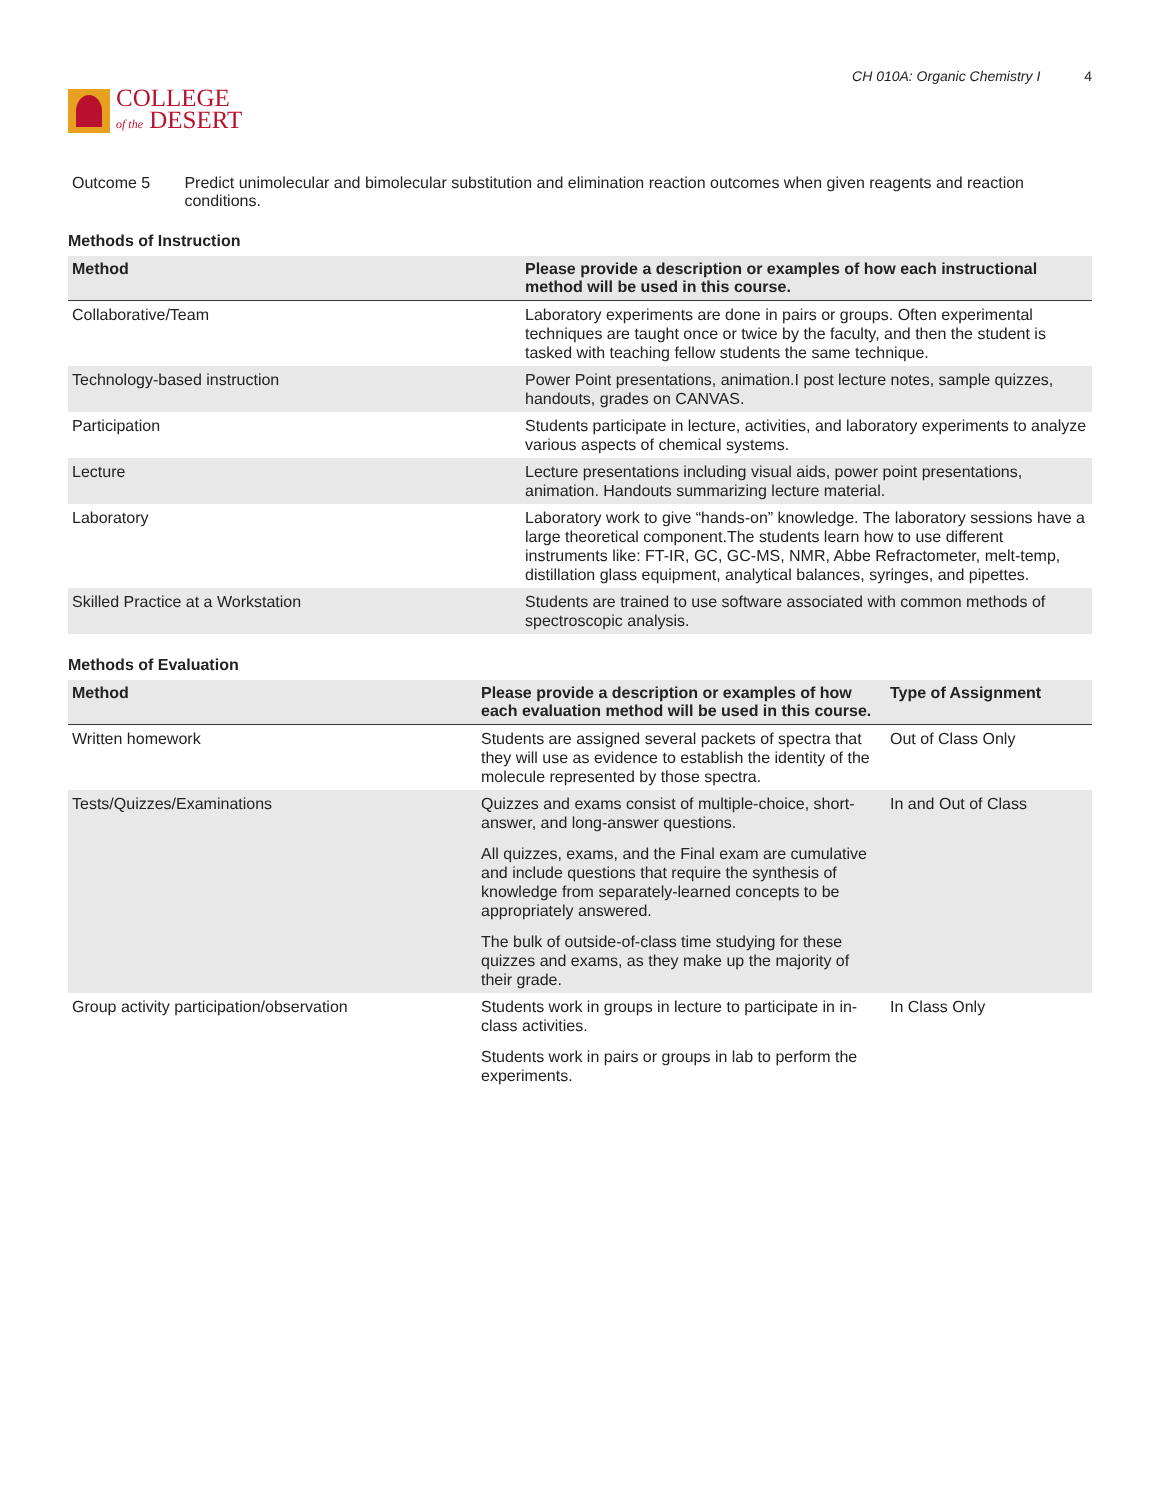COLLEGE
of the DESERT
CH 010A: Organic Chemistry I 4
Outcome 5 Predict unimolecular and bimolecular substitution and elimination reaction outcomes when given reagents and reaction conditions.
Methods of Instruction
| Method | Please provide a description or examples of how each instructional method will be used in this course. |
| --- | --- |
| Collaborative/Team | Laboratory experiments are done in pairs or groups. Often experimental techniques are taught once or twice by the faculty, and then the student is tasked with teaching fellow students the same technique. |
| Technology-based instruction | Power Point presentations, animation.I post lecture notes, sample quizzes, handouts, grades on CANVAS. |
| Participation | Students participate in lecture, activities, and laboratory experiments to analyze various aspects of chemical systems. |
| Lecture | Lecture presentations including visual aids, power point presentations, animation. Handouts summarizing lecture material. |
| Laboratory | Laboratory work to give “hands-on” knowledge. The laboratory sessions have a large theoretical component.The students learn how to use different instruments like: FT-IR, GC, GC-MS, NMR, Abbe Refractometer, melt-temp, distillation glass equipment, analytical balances, syringes, and pipettes. |
| Skilled Practice at a Workstation | Students are trained to use software associated with common methods of spectroscopic analysis. |
Methods of Evaluation
| Method | Please provide a description or examples of how each evaluation method will be used in this course. | Type of Assignment |
| --- | --- | --- |
| Written homework | Students are assigned several packets of spectra that they will use as evidence to establish the identity of the molecule represented by those spectra. | Out of Class Only |
| Tests/Quizzes/Examinations | Quizzes and exams consist of multiple-choice, short-answer, and long-answer questions. All quizzes, exams, and the Final exam are cumulative and include questions that require the synthesis of knowledge from separately-learned concepts to be appropriately answered. The bulk of outside-of-class time studying for these quizzes and exams, as they make up the majority of their grade. | In and Out of Class |
| Group activity participation/observation | Students work in groups in lecture to participate in in-class activities. Students work in pairs or groups in lab to perform the experiments. | In Class Only |